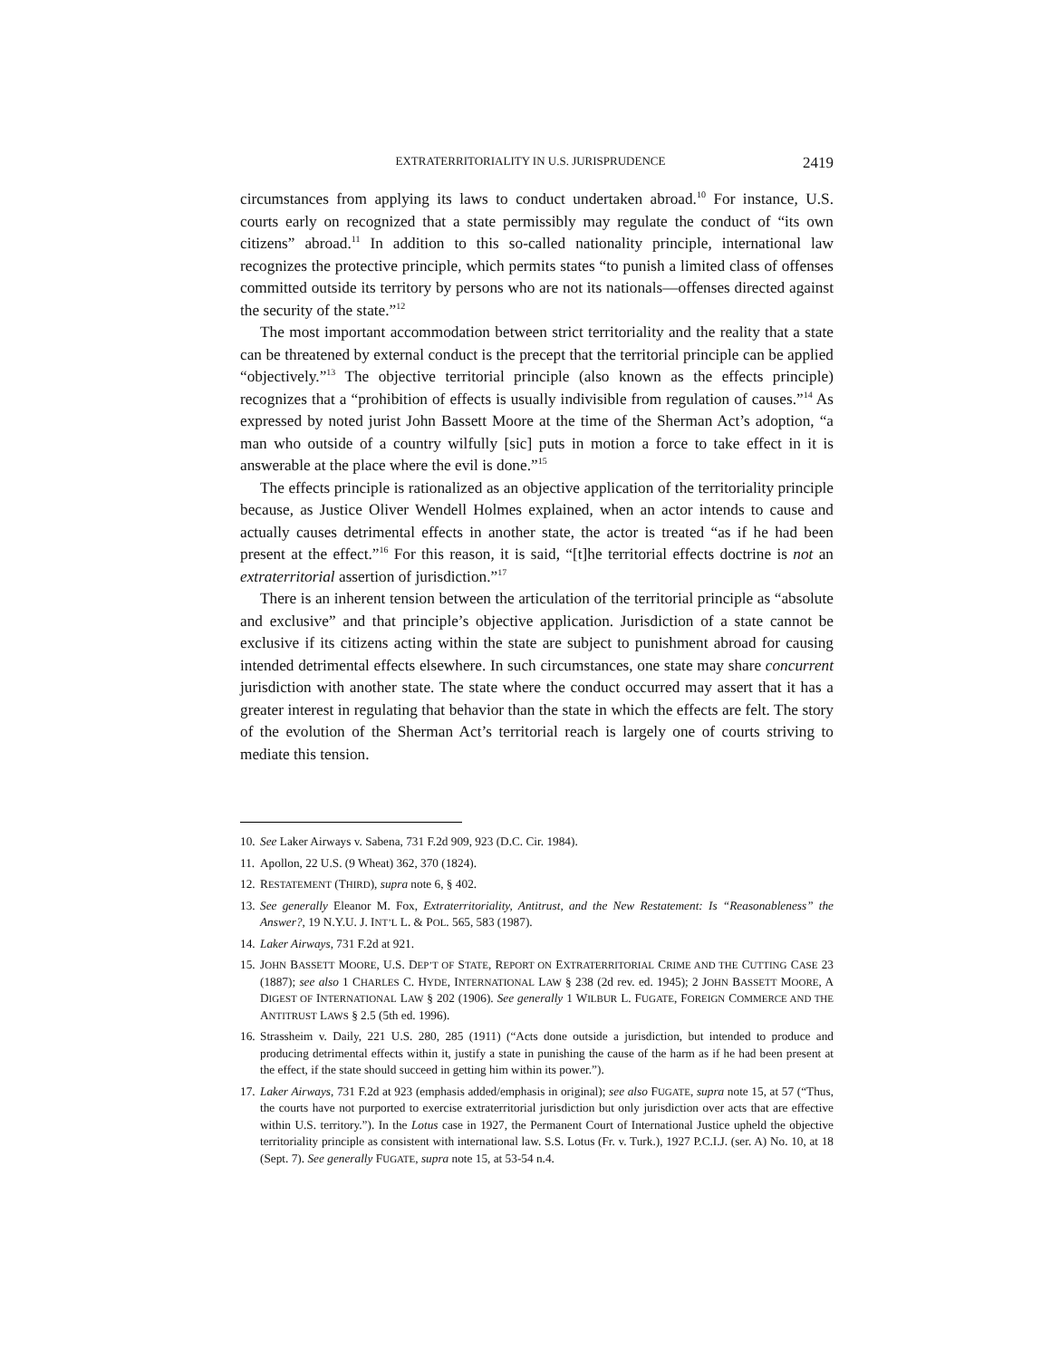EXTRATERRITORIALITY IN U.S. JURISPRUDENCE 2419
circumstances from applying its laws to conduct undertaken abroad.<sup>10</sup> For instance, U.S. courts early on recognized that a state permissibly may regulate the conduct of “its own citizens” abroad.<sup>11</sup> In addition to this so-called nationality principle, international law recognizes the protective principle, which permits states “to punish a limited class of offenses committed outside its territory by persons who are not its nationals—offenses directed against the security of the state.”<sup>12</sup>
The most important accommodation between strict territoriality and the reality that a state can be threatened by external conduct is the precept that the territorial principle can be applied “objectively.”<sup>13</sup> The objective territorial principle (also known as the effects principle) recognizes that a “prohibition of effects is usually indivisible from regulation of causes.”<sup>14</sup> As expressed by noted jurist John Bassett Moore at the time of the Sherman Act’s adoption, “a man who outside of a country wilfully [sic] puts in motion a force to take effect in it is answerable at the place where the evil is done.”<sup>15</sup>
The effects principle is rationalized as an objective application of the territoriality principle because, as Justice Oliver Wendell Holmes explained, when an actor intends to cause and actually causes detrimental effects in another state, the actor is treated “as if he had been present at the effect.”<sup>16</sup> For this reason, it is said, “[t]he territorial effects doctrine is not an extraterritorial assertion of jurisdiction.”<sup>17</sup>
There is an inherent tension between the articulation of the territorial principle as “absolute and exclusive” and that principle’s objective application. Jurisdiction of a state cannot be exclusive if its citizens acting within the state are subject to punishment abroad for causing intended detrimental effects elsewhere. In such circumstances, one state may share concurrent jurisdiction with another state. The state where the conduct occurred may assert that it has a greater interest in regulating that behavior than the state in which the effects are felt. The story of the evolution of the Sherman Act’s territorial reach is largely one of courts striving to mediate this tension.
10. See Laker Airways v. Sabena, 731 F.2d 909, 923 (D.C. Cir. 1984).
11. Apollon, 22 U.S. (9 Wheat) 362, 370 (1824).
12. RESTATEMENT (THIRD), supra note 6, § 402.
13. See generally Eleanor M. Fox, Extraterritoriality, Antitrust, and the New Restatement: Is “Reasonableness” the Answer?, 19 N.Y.U. J. INT’L L. & POL. 565, 583 (1987).
14. Laker Airways, 731 F.2d at 921.
15. JOHN BASSETT MOORE, U.S. DEP’T OF STATE, REPORT ON EXTRATERRITORIAL CRIME AND THE CUTTING CASE 23 (1887); see also 1 CHARLES C. HYDE, INTERNATIONAL LAW § 238 (2d rev. ed. 1945); 2 JOHN BASSETT MOORE, A DIGEST OF INTERNATIONAL LAW § 202 (1906). See generally 1 WILBUR L. FUGATE, FOREIGN COMMERCE AND THE ANTITRUST LAWS § 2.5 (5th ed. 1996).
16. Strassheim v. Daily, 221 U.S. 280, 285 (1911) (“Acts done outside a jurisdiction, but intended to produce and producing detrimental effects within it, justify a state in punishing the cause of the harm as if he had been present at the effect, if the state should succeed in getting him within its power.”).
17. Laker Airways, 731 F.2d at 923 (emphasis added/emphasis in original); see also FUGATE, supra note 15, at 57 (“Thus, the courts have not purported to exercise extraterritorial jurisdiction but only jurisdiction over acts that are effective within U.S. territory.”). In the Lotus case in 1927, the Permanent Court of International Justice upheld the objective territoriality principle as consistent with international law. S.S. Lotus (Fr. v. Turk.), 1927 P.C.I.J. (ser. A) No. 10, at 18 (Sept. 7). See generally FUGATE, supra note 15, at 53-54 n.4.